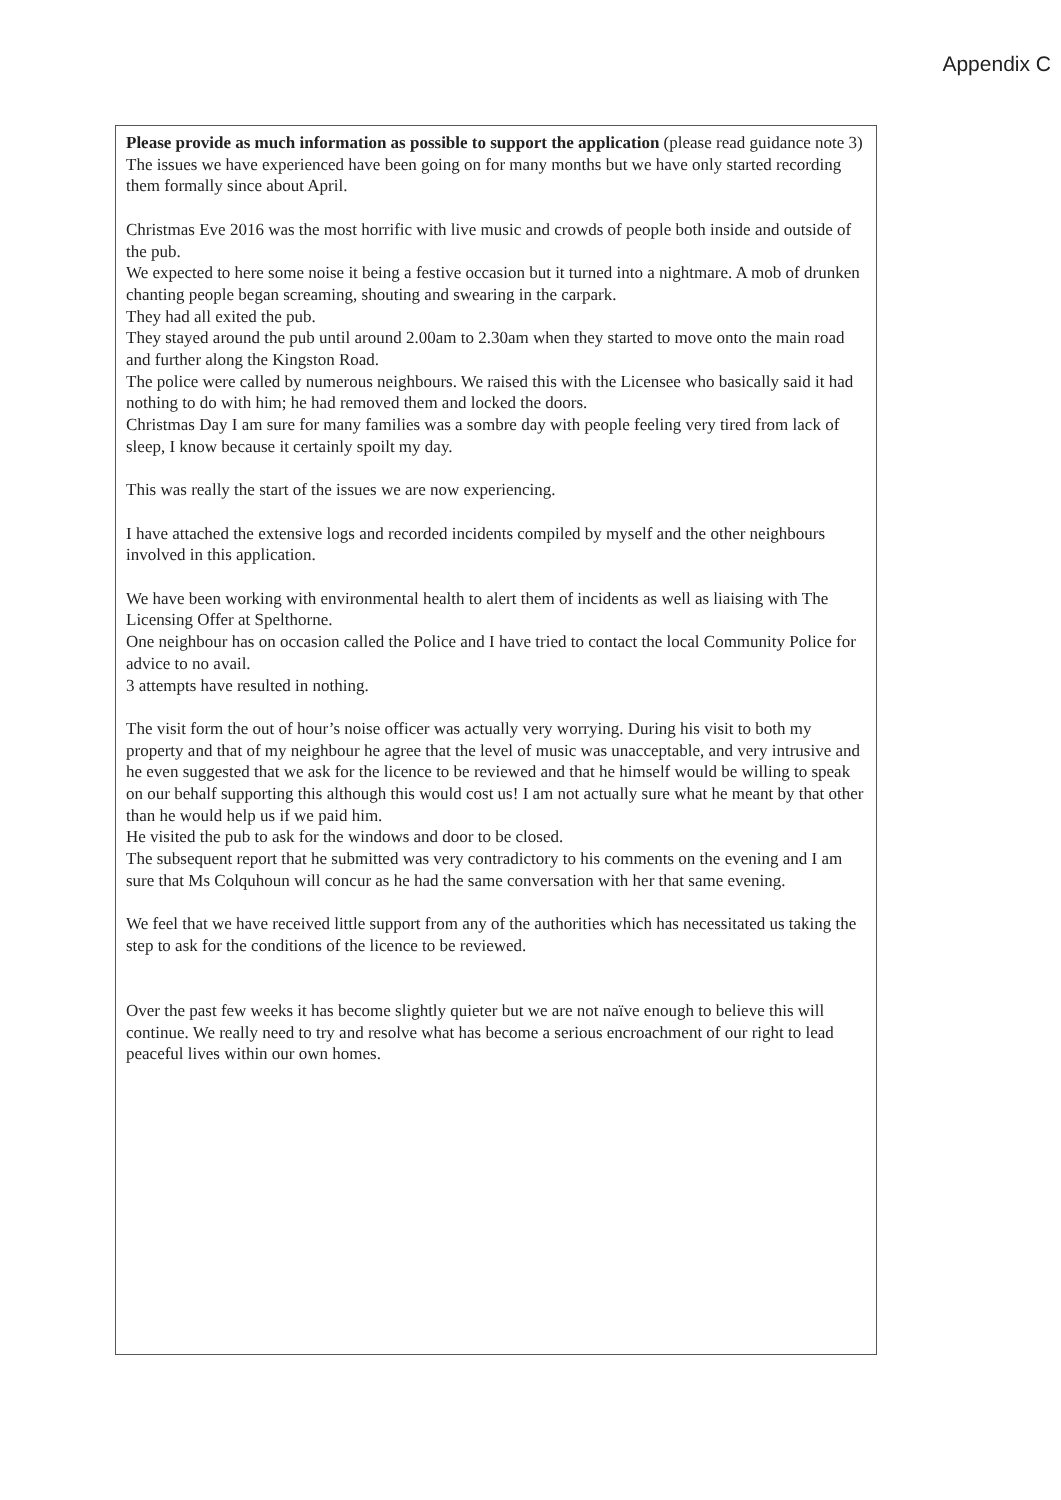Appendix C
Please provide as much information as possible to support the application (please read guidance note 3)
The issues we have experienced have been going on for many months but we have only started recording them formally since about April.
Christmas Eve 2016 was the most horrific with live music and crowds of people both inside and outside of the pub.
We expected to here some noise it being a festive occasion but it turned into a nightmare. A mob of drunken chanting people began screaming, shouting and swearing in the carpark.
They had all exited the pub.
They stayed around the pub until around 2.00am to 2.30am when they started to move onto the main road and further along the Kingston Road.
The police were called by numerous neighbours. We raised this with the Licensee who basically said it had nothing to do with him; he had removed them and locked the doors.
Christmas Day I am sure for many families was a sombre day with people feeling very tired from lack of sleep, I know because it certainly spoilt my day.
This was really the start of the issues we are now experiencing.
I have attached the extensive logs and recorded incidents compiled by myself and the other neighbours involved in this application.
We have been working with environmental health to alert them of incidents as well as liaising with The Licensing Offer at Spelthorne.
One neighbour has on occasion called the Police and I have tried to contact the local Community Police for advice to no avail.
3 attempts have resulted in nothing.
The visit form the out of hour’s noise officer was actually very worrying. During his visit to both my property and that of my neighbour he agree that the level of music was unacceptable, and very intrusive and he even suggested that we ask for the licence to be reviewed and that he himself would be willing to speak on our behalf supporting this although this would cost us! I am not actually sure what he meant by that other than he would help us if we paid him.
He visited the pub to ask for the windows and door to be closed.
The subsequent report that he submitted was very contradictory to his comments on the evening and I am sure that Ms Colquhoun will concur as he had the same conversation with her that same evening.
We feel that we have received little support from any of the authorities which has necessitated us taking the step to ask for the conditions of the licence to be reviewed.
Over the past few weeks it has become slightly quieter but we are not naïve enough to believe this will continue. We really need to try and resolve what has become a serious encroachment of our right to lead peaceful lives within our own homes.